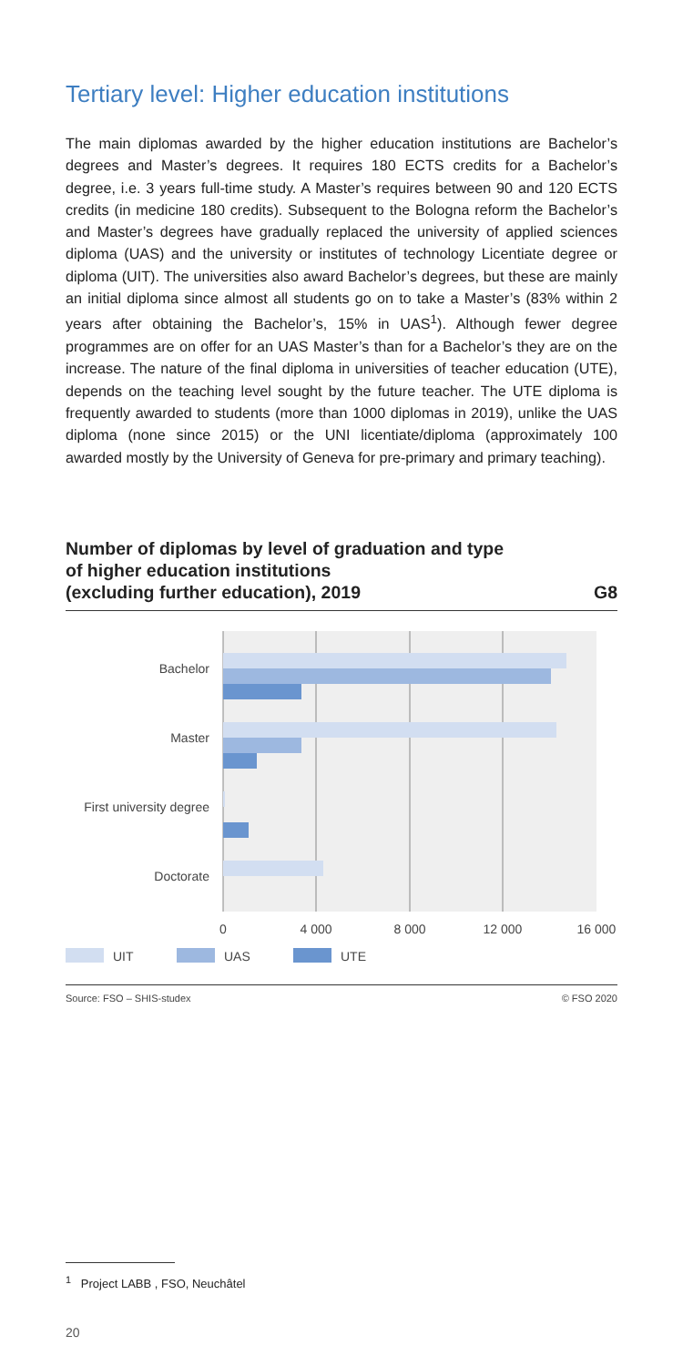Tertiary level: Higher education institutions
The main diplomas awarded by the higher education institutions are Bachelor’s degrees and Master’s degrees. It requires 180 ECTS credits for a Bachelor’s degree, i.e. 3 years full-time study. A Master’s requires between 90 and 120 ECTS credits (in medicine 180 credits). Subsequent to the Bologna reform the Bachelor’s and Master’s degrees have gradually replaced the university of applied sciences diploma (UAS) and the university or institutes of technology Licentiate degree or diploma (UIT). The universities also award Bachelor’s degrees, but these are mainly an initial diploma since almost all students go on to take a Master’s (83% within 2 years after obtaining the Bachelor’s, 15% in UAS<sup>1</sup>). Although fewer degree programmes are on offer for an UAS Master’s than for a Bachelor’s they are on the increase. The nature of the final diploma in universities of teacher education (UTE), depends on the teaching level sought by the future teacher. The UTE diploma is frequently awarded to students (more than 1000 diplomas in 2019), unlike the UAS diploma (none since 2015) or the UNI licentiate/diploma (approximately 100 awarded mostly by the University of Geneva for pre-primary and primary teaching).
Number of diplomas by level of graduation and type
of higher education institutions
(excluding further education), 2019 G8
Bachelor
Master
First university degree
Doctorate
0
4 000
8 000
12 000
16 000
UIT
UAS
UTE
Source: FSO – SHIS-studex © FSO 2020
<sup>1</sup> Project LABB , FSO, Neuchâtel
20